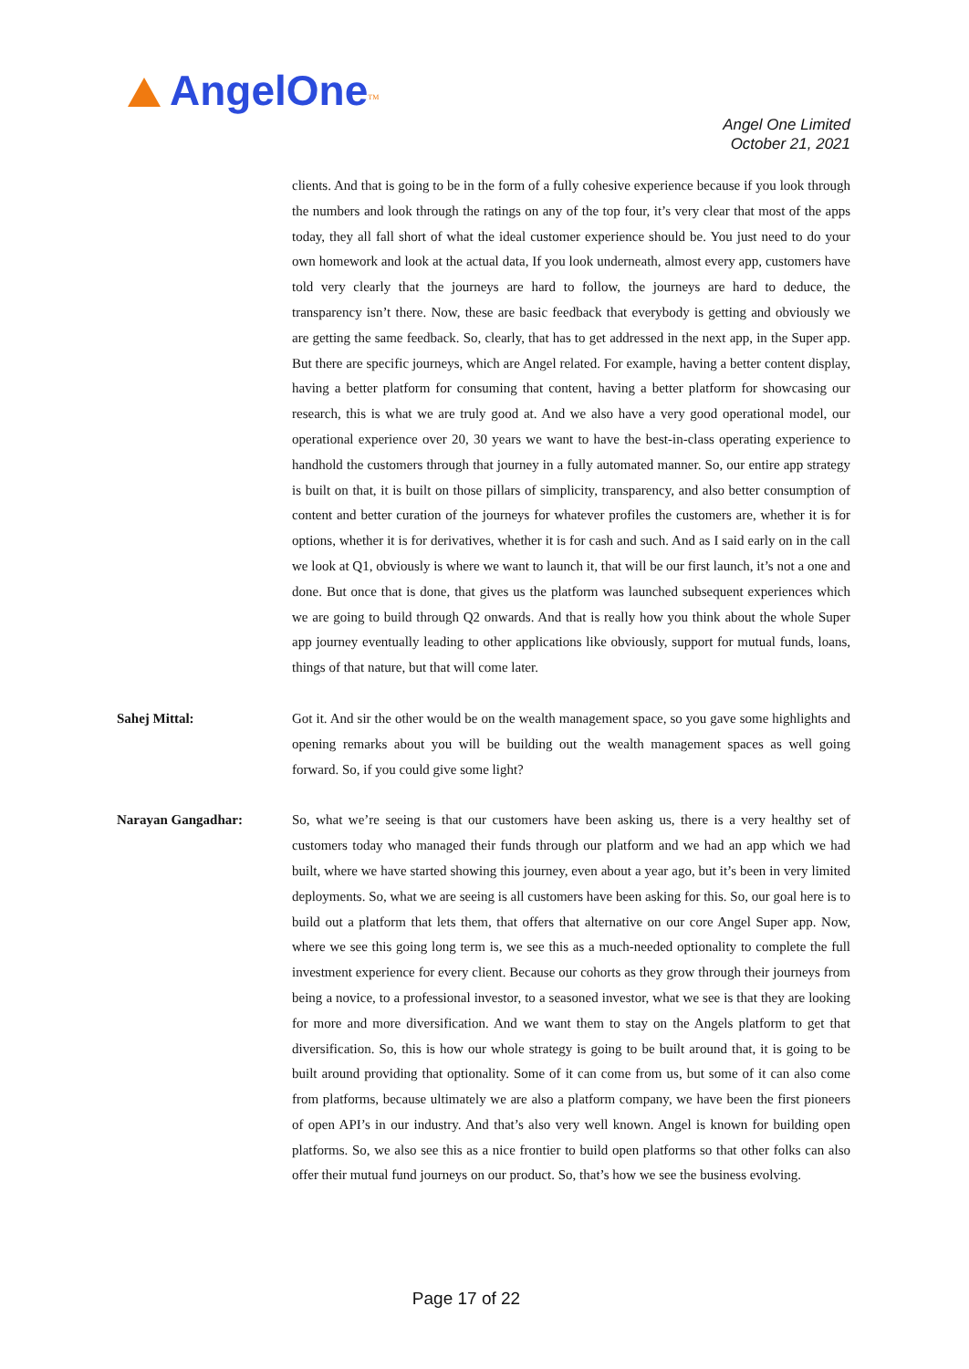AngelOne<sup>TM</sup>
Angel One Limited
October 21, 2021
clients. And that is going to be in the form of a fully cohesive experience because if you look through the numbers and look through the ratings on any of the top four, it’s very clear that most of the apps today, they all fall short of what the ideal customer experience should be. You just need to do your own homework and look at the actual data, If you look underneath, almost every app, customers have told very clearly that the journeys are hard to follow, the journeys are hard to deduce, the transparency isn’t there. Now, these are basic feedback that everybody is getting and obviously we are getting the same feedback. So, clearly, that has to get addressed in the next app, in the Super app. But there are specific journeys, which are Angel related. For example, having a better content display, having a better platform for consuming that content, having a better platform for showcasing our research, this is what we are truly good at. And we also have a very good operational model, our operational experience over 20, 30 years we want to have the best-in-class operating experience to handhold the customers through that journey in a fully automated manner. So, our entire app strategy is built on that, it is built on those pillars of simplicity, transparency, and also better consumption of content and better curation of the journeys for whatever profiles the customers are, whether it is for options, whether it is for derivatives, whether it is for cash and such. And as I said early on in the call we look at Q1, obviously is where we want to launch it, that will be our first launch, it’s not a one and done. But once that is done, that gives us the platform was launched subsequent experiences which we are going to build through Q2 onwards. And that is really how you think about the whole Super app journey eventually leading to other applications like obviously, support for mutual funds, loans, things of that nature, but that will come later.
Sahej Mittal: Got it. And sir the other would be on the wealth management space, so you gave some highlights and opening remarks about you will be building out the wealth management spaces as well going forward. So, if you could give some light?
Narayan Gangadhar: So, what we’re seeing is that our customers have been asking us, there is a very healthy set of customers today who managed their funds through our platform and we had an app which we had built, where we have started showing this journey, even about a year ago, but it’s been in very limited deployments. So, what we are seeing is all customers have been asking for this. So, our goal here is to build out a platform that lets them, that offers that alternative on our core Angel Super app. Now, where we see this going long term is, we see this as a much-needed optionality to complete the full investment experience for every client. Because our cohorts as they grow through their journeys from being a novice, to a professional investor, to a seasoned investor, what we see is that they are looking for more and more diversification. And we want them to stay on the Angels platform to get that diversification. So, this is how our whole strategy is going to be built around that, it is going to be built around providing that optionality. Some of it can come from us, but some of it can also come from platforms, because ultimately we are also a platform company, we have been the first pioneers of open API’s in our industry. And that’s also very well known. Angel is known for building open platforms. So, we also see this as a nice frontier to build open platforms so that other folks can also offer their mutual fund journeys on our product. So, that’s how we see the business evolving.
Page 17 of 22